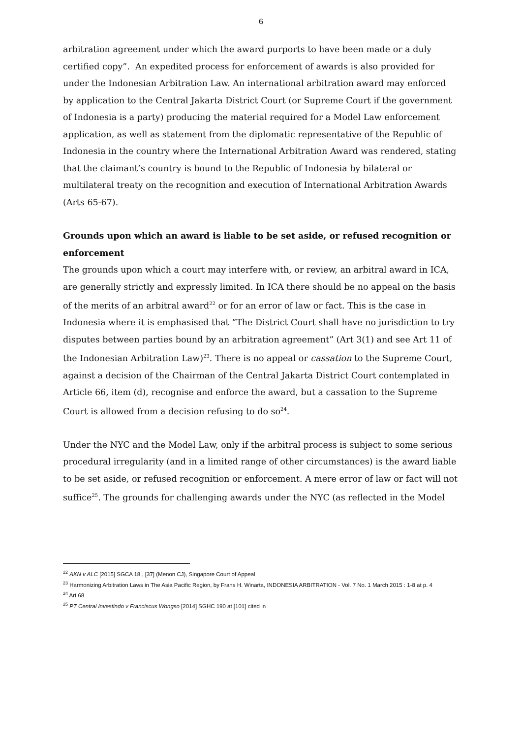6
arbitration agreement under which the award purports to have been made or a duly certified copy”. An expedited process for enforcement of awards is also provided for under the Indonesian Arbitration Law. An international arbitration award may enforced by application to the Central Jakarta District Court (or Supreme Court if the government of Indonesia is a party) producing the material required for a Model Law enforcement application, as well as statement from the diplomatic representative of the Republic of Indonesia in the country where the International Arbitration Award was rendered, stating that the claimant’s country is bound to the Republic of Indonesia by bilateral or multilateral treaty on the recognition and execution of International Arbitration Awards (Arts 65-67).
Grounds upon which an award is liable to be set aside, or refused recognition or enforcement
The grounds upon which a court may interfere with, or review, an arbitral award in ICA, are generally strictly and expressly limited. In ICA there should be no appeal on the basis of the merits of an arbitral award<sup>22</sup> or for an error of law or fact. This is the case in Indonesia where it is emphasised that “The District Court shall have no jurisdiction to try disputes between parties bound by an arbitration agreement” (Art 3(1) and see Art 11 of the Indonesian Arbitration Law)<sup>23</sup>. There is no appeal or cassation to the Supreme Court, against a decision of the Chairman of the Central Jakarta District Court contemplated in Article 66, item (d), recognise and enforce the award, but a cassation to the Supreme Court is allowed from a decision refusing to do so<sup>24</sup>.
Under the NYC and the Model Law, only if the arbitral process is subject to some serious procedural irregularity (and in a limited range of other circumstances) is the award liable to be set aside, or refused recognition or enforcement. A mere error of law or fact will not suffice<sup>25</sup>. The grounds for challenging awards under the NYC (as reflected in the Model
<sup>22</sup> AKN v ALC [2015] SGCA 18 , [37] (Menon CJ), Singapore Court of Appeal
<sup>23</sup> Harmonizing Arbitration Laws in The Asia Pacific Region, by Frans H. Winarta, INDONESIA ARBITRATION - Vol. 7 No. 1 March 2015 : 1-8 at p. 4
<sup>24</sup> Art 68
<sup>25</sup> PT Central Investindo v Franciscus Wongso [2014] SGHC 190 at [101] cited in